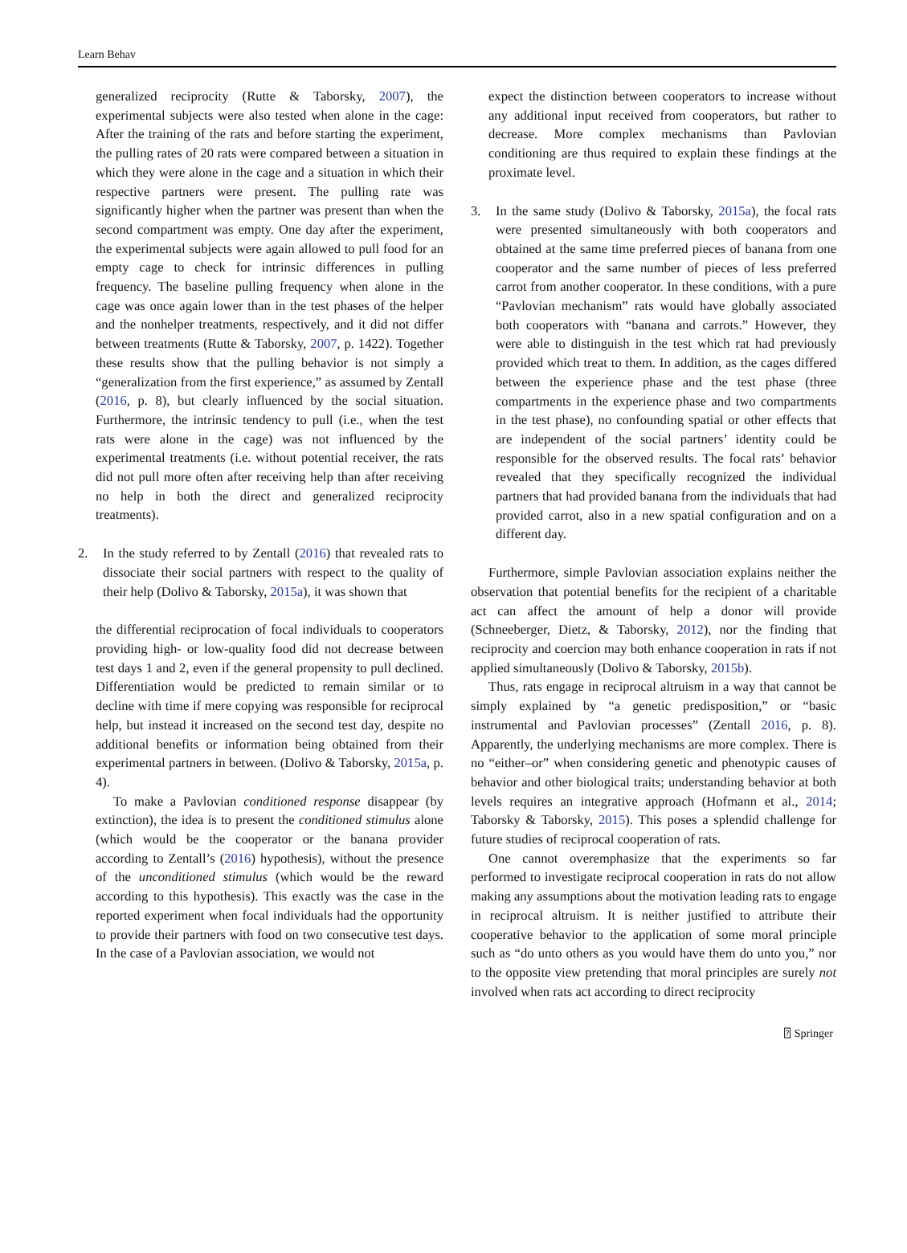Learn Behav
generalized reciprocity (Rutte & Taborsky, 2007), the experimental subjects were also tested when alone in the cage: After the training of the rats and before starting the experiment, the pulling rates of 20 rats were compared between a situation in which they were alone in the cage and a situation in which their respective partners were present. The pulling rate was significantly higher when the partner was present than when the second compartment was empty. One day after the experiment, the experimental subjects were again allowed to pull food for an empty cage to check for intrinsic differences in pulling frequency. The baseline pulling frequency when alone in the cage was once again lower than in the test phases of the helper and the nonhelper treatments, respectively, and it did not differ between treatments (Rutte & Taborsky, 2007, p. 1422). Together these results show that the pulling behavior is not simply a “generalization from the first experience,” as assumed by Zentall (2016, p. 8), but clearly influenced by the social situation. Furthermore, the intrinsic tendency to pull (i.e., when the test rats were alone in the cage) was not influenced by the experimental treatments (i.e. without potential receiver, the rats did not pull more often after receiving help than after receiving no help in both the direct and generalized reciprocity treatments).
2. In the study referred to by Zentall (2016) that revealed rats to dissociate their social partners with respect to the quality of their help (Dolivo & Taborsky, 2015a), it was shown that
the differential reciprocation of focal individuals to cooperators providing high- or low-quality food did not decrease between test days 1 and 2, even if the general propensity to pull declined. Differentiation would be predicted to remain similar or to decline with time if mere copying was responsible for reciprocal help, but instead it increased on the second test day, despite no additional benefits or information being obtained from their experimental partners in between. (Dolivo & Taborsky, 2015a, p. 4).
To make a Pavlovian conditioned response disappear (by extinction), the idea is to present the conditioned stimulus alone (which would be the cooperator or the banana provider according to Zentall’s (2016) hypothesis), without the presence of the unconditioned stimulus (which would be the reward according to this hypothesis). This exactly was the case in the reported experiment when focal individuals had the opportunity to provide their partners with food on two consecutive test days. In the case of a Pavlovian association, we would not
expect the distinction between cooperators to increase without any additional input received from cooperators, but rather to decrease. More complex mechanisms than Pavlovian conditioning are thus required to explain these findings at the proximate level.
3. In the same study (Dolivo & Taborsky, 2015a), the focal rats were presented simultaneously with both cooperators and obtained at the same time preferred pieces of banana from one cooperator and the same number of pieces of less preferred carrot from another cooperator. In these conditions, with a pure “Pavlovian mechanism” rats would have globally associated both cooperators with “banana and carrots.” However, they were able to distinguish in the test which rat had previously provided which treat to them. In addition, as the cages differed between the experience phase and the test phase (three compartments in the experience phase and two compartments in the test phase), no confounding spatial or other effects that are independent of the social partners’ identity could be responsible for the observed results. The focal rats’ behavior revealed that they specifically recognized the individual partners that had provided banana from the individuals that had provided carrot, also in a new spatial configuration and on a different day.
Furthermore, simple Pavlovian association explains neither the observation that potential benefits for the recipient of a charitable act can affect the amount of help a donor will provide (Schneeberger, Dietz, & Taborsky, 2012), nor the finding that reciprocity and coercion may both enhance cooperation in rats if not applied simultaneously (Dolivo & Taborsky, 2015b).
Thus, rats engage in reciprocal altruism in a way that cannot be simply explained by “a genetic predisposition,” or “basic instrumental and Pavlovian processes” (Zentall 2016, p. 8). Apparently, the underlying mechanisms are more complex. There is no “either–or” when considering genetic and phenotypic causes of behavior and other biological traits; understanding behavior at both levels requires an integrative approach (Hofmann et al., 2014; Taborsky & Taborsky, 2015). This poses a splendid challenge for future studies of reciprocal cooperation of rats.
One cannot overemphasize that the experiments so far performed to investigate reciprocal cooperation in rats do not allow making any assumptions about the motivation leading rats to engage in reciprocal altruism. It is neither justified to attribute their cooperative behavior to the application of some moral principle such as “do unto others as you would have them do unto you,” nor to the opposite view pretending that moral principles are surely not involved when rats act according to direct reciprocity
⍰ Springer